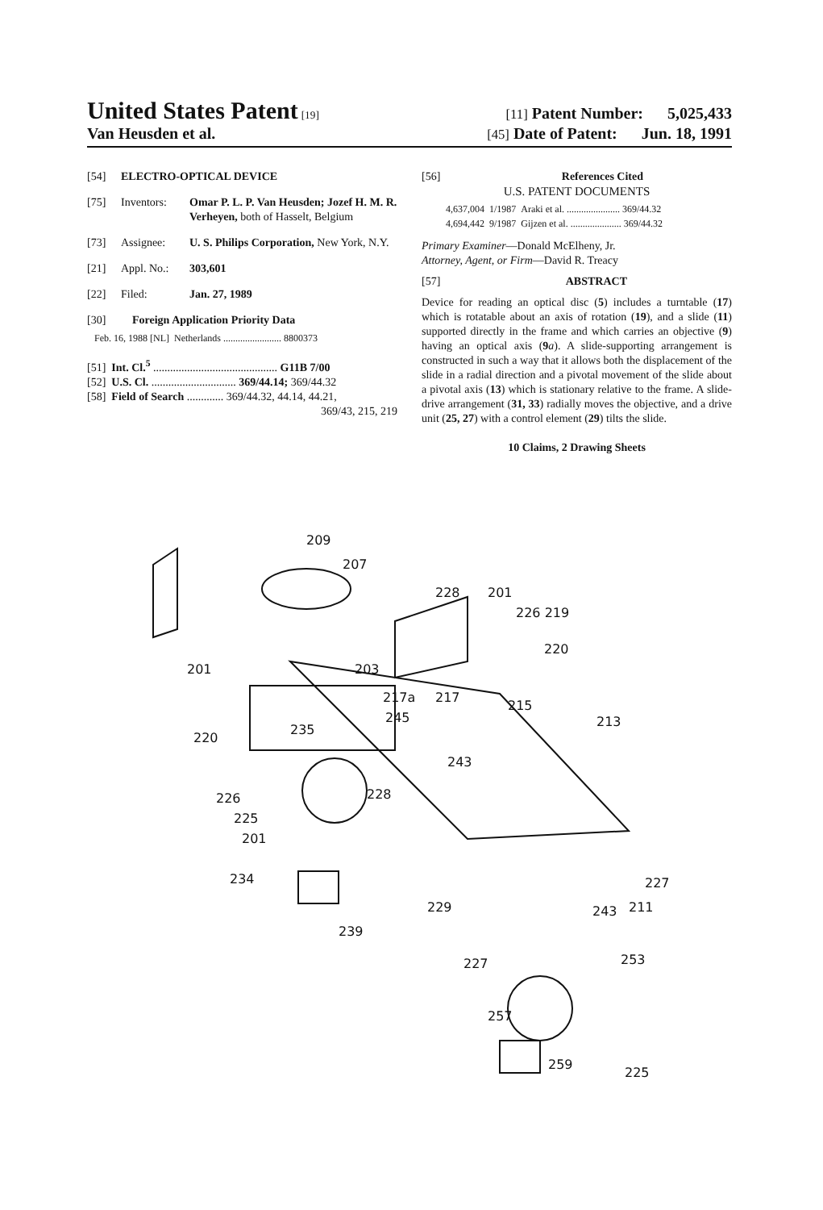United States Patent [19] [11] Patent Number: 5,025,433
Van Heusden et al. [45] Date of Patent: Jun. 18, 1991
[54] ELECTRO-OPTICAL DEVICE
[75] Inventors: Omar P. L. P. Van Heusden; Jozef H. M. R. Verheyen, both of Hasselt, Belgium
[73] Assignee: U. S. Philips Corporation, New York, N.Y.
[21] Appl. No.: 303,601
[22] Filed: Jan. 27, 1989
[30] Foreign Application Priority Data
Feb. 16, 1988 [NL] Netherlands ........................ 8800373
[51] Int. Cl.<sup>5</sup> ............................................ G11B 7/00
[52] U.S. Cl. .............................. 369/44.14; 369/44.32
[58] Field of Search ............. 369/44.32, 44.14, 44.21,
369/43, 215, 219
[56] References Cited
U.S. PATENT DOCUMENTS
4,637,004 1/1987 Araki et al. ...................... 369/44.32
4,694,442 9/1987 Gijzen et al. ..................... 369/44.32
Primary Examiner—Donald McElheny, Jr.
Attorney, Agent, or Firm—David R. Treacy
[57] ABSTRACT
Device for reading an optical disc (5) includes a turntable (17) which is rotatable about an axis of rotation (19), and a slide (11) supported directly in the frame and which carries an objective (9) having an optical axis (9 a). A slide-supporting arrangement is constructed in such a way that it allows both the displacement of the slide in a radial direction and a pivotal movement of the slide about a pivotal axis (13) which is stationary relative to the frame. A slide-drive arrangement (31, 33) radially moves the objective, and a drive unit (25, 27) with a control element (29) tilts the slide.
10 Claims, 2 Drawing Sheets
209
207
228 201
226 219
220
201 203
217a 217
215
245 213
235
220
243
226 228
225
201
234 227
229 243 211
239
227 253
257
259
225